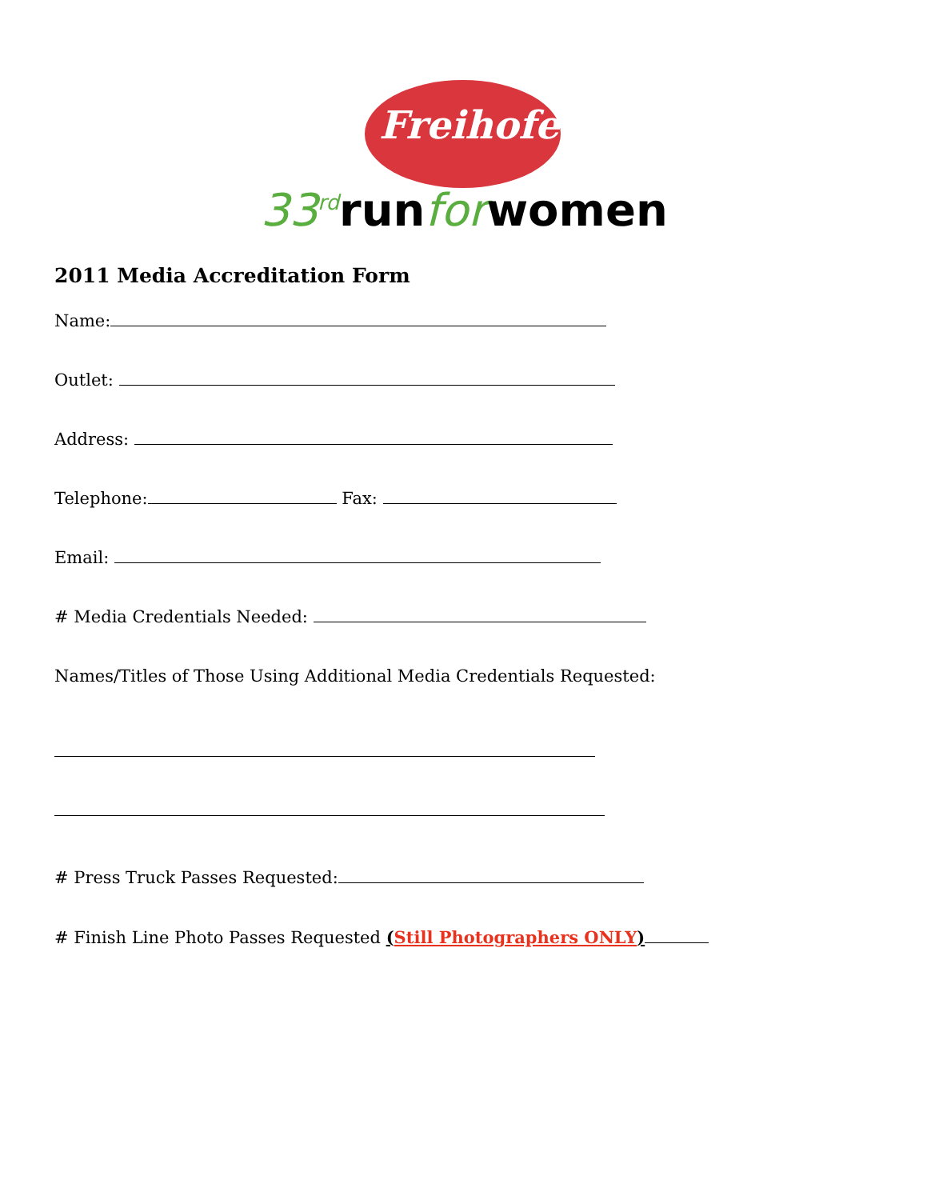Freihofer's
33<sup>rd</sup>runforwomen
2011 Media Accreditation Form
Name:
Outlet:
Address:
Telephone: Fax:
Email:
# Media Credentials Needed:
Names/Titles of Those Using Additional Media Credentials Requested:
# Press Truck Passes Requested:
# Finish Line Photo Passes Requested (Still Photographers ONLY)